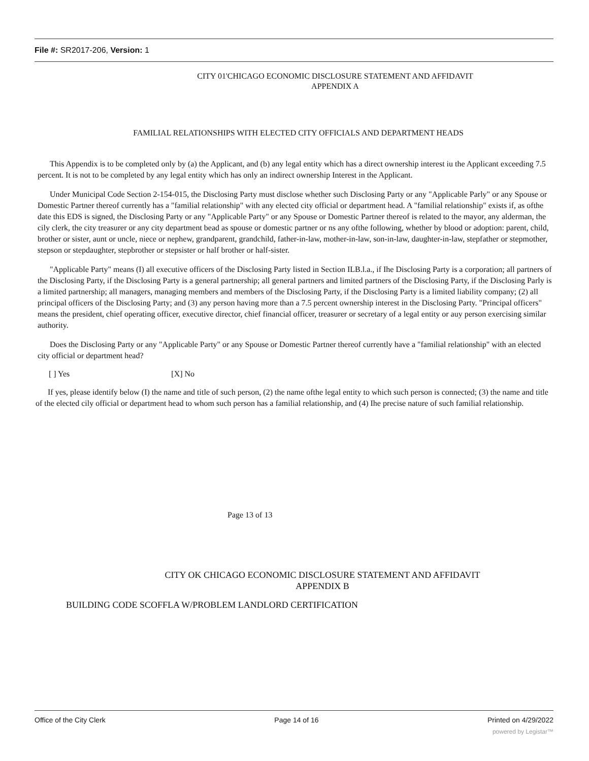File #: SR2017-206, Version: 1
CITY 01'CHICAGO ECONOMIC DISCLOSURE STATEMENT AND AFFIDAVIT
APPENDIX A
FAMILIAL RELATIONSHIPS WITH ELECTED CITY OFFICIALS AND DEPARTMENT HEADS
This Appendix is to be completed only by (a) the Applicant, and (b) any legal entity which has a direct ownership interest iu the Applicant exceeding 7.5 percent. It is not to be completed by any legal entity which has only an indirect ownership Interest in the Applicant.
Under Municipal Code Section 2-154-015, the Disclosing Party must disclose whether such Disclosing Party or any "Applicable Parly" or any Spouse or Domestic Partner thereof currently has a "familial relationship" with any elected city official or department head. A "familial relationship" exists if, as ofthe date this EDS is signed, the Disclosing Party or any "Applicable Party" or any Spouse or Domestic Partner thereof is related to the mayor, any alderman, the cily clerk, the city treasurer or any city department bead as spouse or domestic partner or ns any ofthe following, whether by blood or adoption: parent, child, brother or sister, aunt or uncle, niece or nephew, grandparent, grandchild, father-in-law, mother-in-law, son-in-law, daughter-in-law, stepfather or stepmother, stepson or stepdaughter, stepbrother or stepsister or half brother or half-sister.
"Applicable Party" means (I) all executive officers of the Disclosing Party listed in Section ILB.l.a., if Ihe Disclosing Party is a corporation; all partners of the Disclosing Party, if the Disclosing Party is a general partnership; all general partners and limited partners of the Disclosing Party, if the Disclosing Parly is a limited partnership; all managers, managing members and members of the Disclosing Party, if the Disclosing Party is a limited liability company; (2) all principal officers of the Disclosing Party; and (3) any person having more than a 7.5 percent ownership interest in the Disclosing Party. "Principal officers" means the president, chief operating officer, executive director, chief financial officer, treasurer or secretary of a legal entity or auy person exercising similar authority.
Does the Disclosing Party or any "Applicable Party" or any Spouse or Domestic Partner thereof currently have a "familial relationship" with an elected city official or department head?
[ ] Yes [X] No
If yes, please identify below (I) the name and title of such person, (2) the name ofthe legal entity to which such person is connected; (3) the name and title of the elected cily official or department head to whom such person has a familial relationship, and (4) Ihe precise nature of such familial relationship.
Page 13 of 13
CITY OK CHICAGO ECONOMIC DISCLOSURE STATEMENT AND AFFIDAVIT
APPENDIX B
BUILDING CODE SCOFFLA W/PROBLEM LANDLORD CERTIFICATION
Office of the City Clerk Page 14 of 16 Printed on 4/29/2022
powered by Legistar™